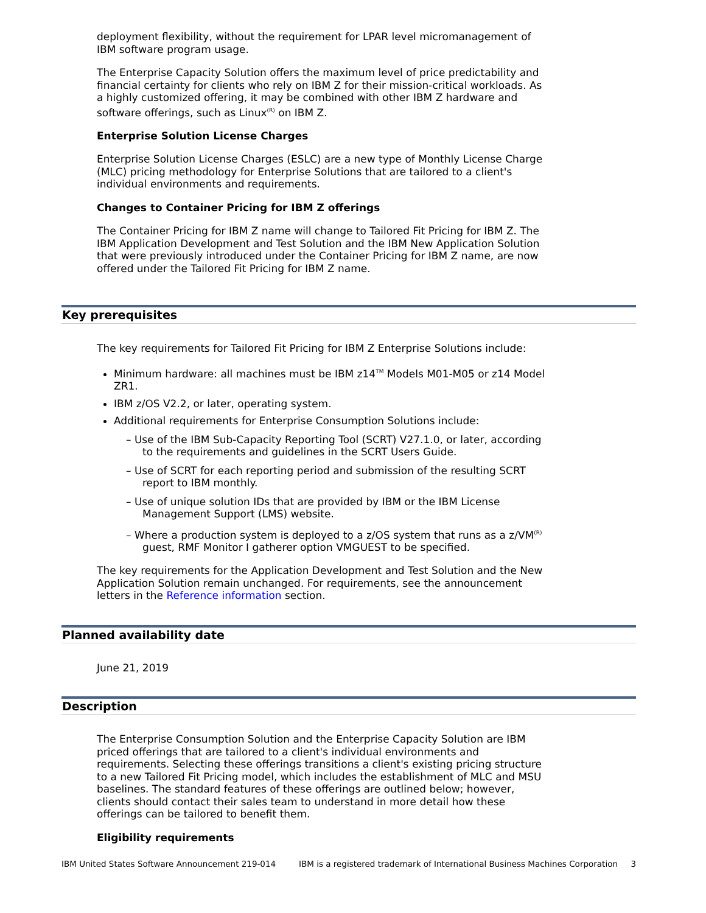deployment flexibility, without the requirement for LPAR level micromanagement of IBM software program usage.
The Enterprise Capacity Solution offers the maximum level of price predictability and financial certainty for clients who rely on IBM Z for their mission-critical workloads. As a highly customized offering, it may be combined with other IBM Z hardware and software offerings, such as Linux<sup>(R)</sup> on IBM Z.
Enterprise Solution License Charges
Enterprise Solution License Charges (ESLC) are a new type of Monthly License Charge (MLC) pricing methodology for Enterprise Solutions that are tailored to a client's individual environments and requirements.
Changes to Container Pricing for IBM Z offerings
The Container Pricing for IBM Z name will change to Tailored Fit Pricing for IBM Z. The IBM Application Development and Test Solution and the IBM New Application Solution that were previously introduced under the Container Pricing for IBM Z name, are now offered under the Tailored Fit Pricing for IBM Z name.
Key prerequisites
The key requirements for Tailored Fit Pricing for IBM Z Enterprise Solutions include:
Minimum hardware: all machines must be IBM z14<sup>TM</sup> Models M01-M05 or z14 Model ZR1.
IBM z/OS V2.2, or later, operating system.
Additional requirements for Enterprise Consumption Solutions include:
– Use of the IBM Sub-Capacity Reporting Tool (SCRT) V27.1.0, or later, according to the requirements and guidelines in the SCRT Users Guide.
– Use of SCRT for each reporting period and submission of the resulting SCRT report to IBM monthly.
– Use of unique solution IDs that are provided by IBM or the IBM License Management Support (LMS) website.
– Where a production system is deployed to a z/OS system that runs as a z/VM<sup>(R)</sup> guest, RMF Monitor I gatherer option VMGUEST to be specified.
The key requirements for the Application Development and Test Solution and the New Application Solution remain unchanged. For requirements, see the announcement letters in the Reference information section.
Planned availability date
June 21, 2019
Description
The Enterprise Consumption Solution and the Enterprise Capacity Solution are IBM priced offerings that are tailored to a client's individual environments and requirements. Selecting these offerings transitions a client's existing pricing structure to a new Tailored Fit Pricing model, which includes the establishment of MLC and MSU baselines. The standard features of these offerings are outlined below; however, clients should contact their sales team to understand in more detail how these offerings can be tailored to benefit them.
Eligibility requirements
IBM United States Software Announcement 219-014 IBM is a registered trademark of International Business Machines Corporation 3